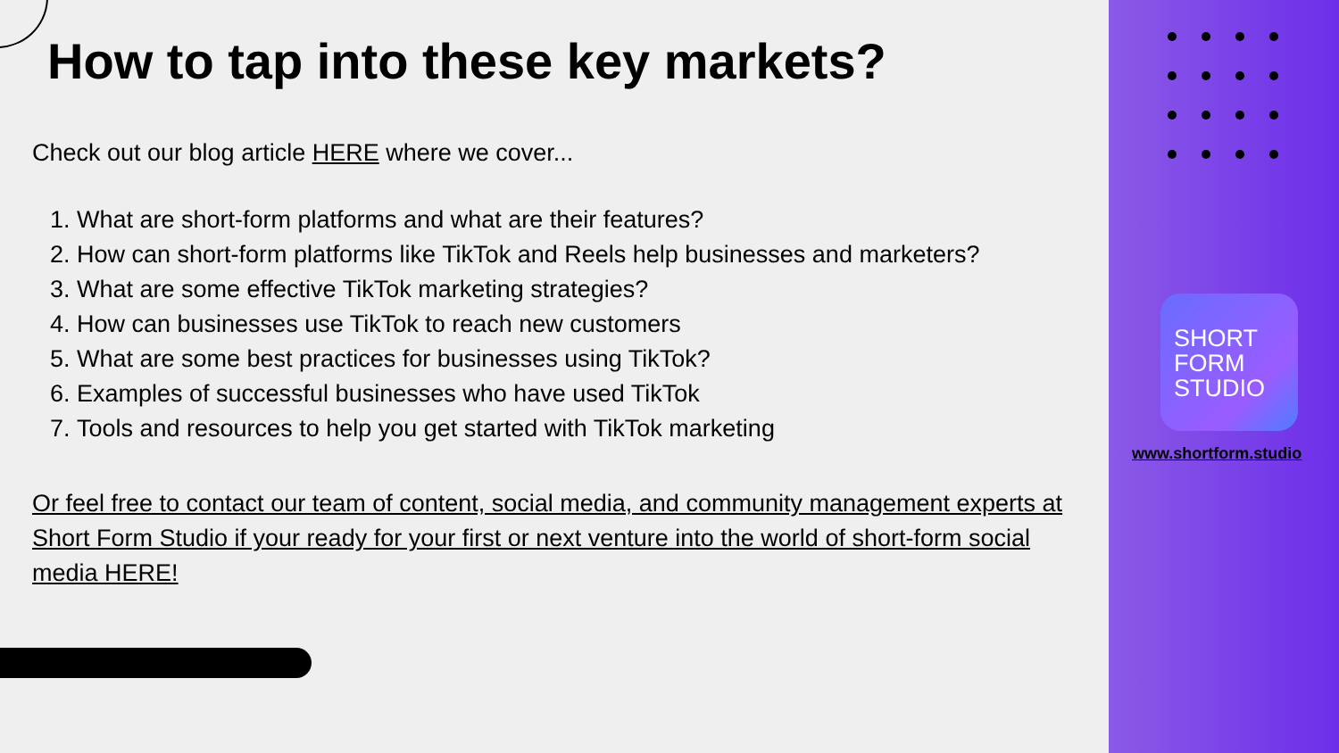How to tap into these key markets?
Check out our blog article HERE where we cover...
1. What are short-form platforms and what are their features?
2. How can short-form platforms like TikTok and Reels help businesses and marketers?
3. What are some effective TikTok marketing strategies?
4. How can businesses use TikTok to reach new customers
5. What are some best practices for businesses using TikTok?
6. Examples of successful businesses who have used TikTok
7. Tools and resources to help you get started with TikTok marketing
Or feel free to contact our team of content, social media, and community management experts at Short Form Studio if your ready for your first or next venture into the world of short-form social media HERE!
SHORT
FORM
STUDIO
www.shortform.studio